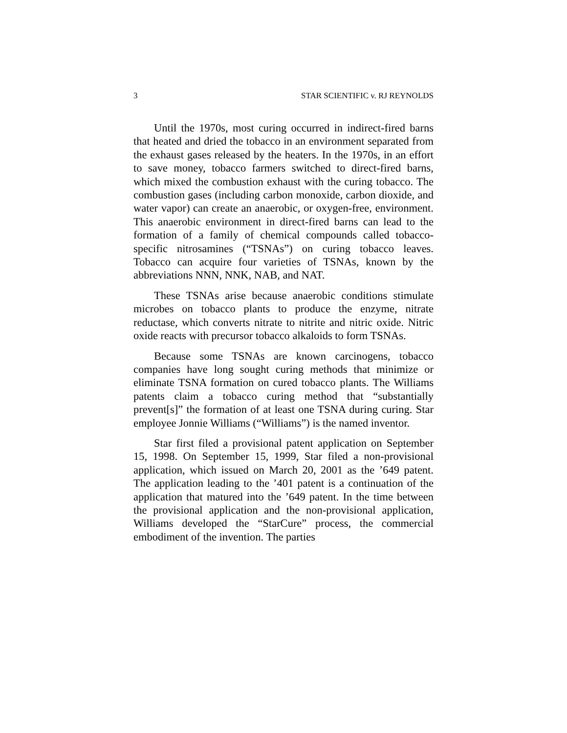3 STAR SCIENTIFIC v. RJ REYNOLDS
Until the 1970s, most curing occurred in indirect-fired barns that heated and dried the tobacco in an environment separated from the exhaust gases released by the heaters. In the 1970s, in an effort to save money, tobacco farmers switched to direct-fired barns, which mixed the combustion exhaust with the curing tobacco. The combustion gases (including carbon monoxide, carbon dioxide, and water vapor) can create an anaerobic, or oxygen-free, environment. This anaerobic environment in direct-fired barns can lead to the formation of a family of chemical compounds called tobacco-specific nitrosamines (“TSNAs”) on curing tobacco leaves. Tobacco can acquire four varieties of TSNAs, known by the abbreviations NNN, NNK, NAB, and NAT.
These TSNAs arise because anaerobic conditions stimulate microbes on tobacco plants to produce the enzyme, nitrate reductase, which converts nitrate to nitrite and nitric oxide. Nitric oxide reacts with precursor tobacco alkaloids to form TSNAs.
Because some TSNAs are known carcinogens, tobacco companies have long sought curing methods that minimize or eliminate TSNA formation on cured tobacco plants. The Williams patents claim a tobacco curing method that “substantially prevent[s]” the formation of at least one TSNA during curing. Star employee Jonnie Williams (“Williams”) is the named inventor.
Star first filed a provisional patent application on September 15, 1998. On September 15, 1999, Star filed a non-provisional application, which issued on March 20, 2001 as the ’649 patent. The application leading to the ’401 patent is a continuation of the application that matured into the ’649 patent. In the time between the provisional application and the non-provisional application, Williams developed the “StarCure” process, the commercial embodiment of the invention. The parties